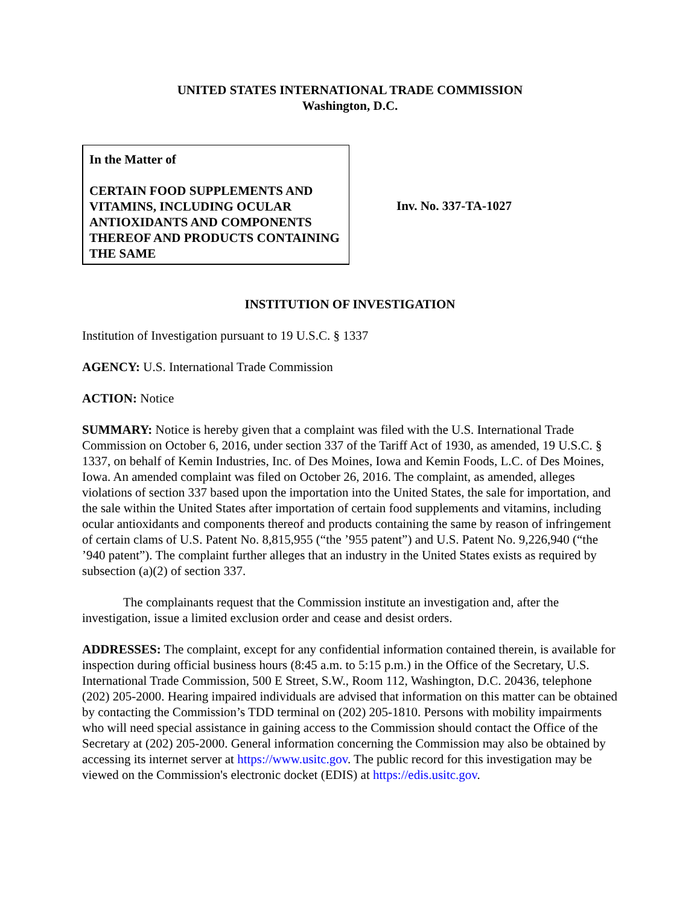UNITED STATES INTERNATIONAL TRADE COMMISSION
Washington, D.C.
In the Matter of
CERTAIN FOOD SUPPLEMENTS AND VITAMINS, INCLUDING OCULAR ANTIOXIDANTS AND COMPONENTS THEREOF AND PRODUCTS CONTAINING THE SAME
Inv. No. 337-TA-1027
INSTITUTION OF INVESTIGATION
Institution of Investigation pursuant to 19 U.S.C. § 1337
AGENCY: U.S. International Trade Commission
ACTION: Notice
SUMMARY: Notice is hereby given that a complaint was filed with the U.S. International Trade Commission on October 6, 2016, under section 337 of the Tariff Act of 1930, as amended, 19 U.S.C. § 1337, on behalf of Kemin Industries, Inc. of Des Moines, Iowa and Kemin Foods, L.C. of Des Moines, Iowa. An amended complaint was filed on October 26, 2016. The complaint, as amended, alleges violations of section 337 based upon the importation into the United States, the sale for importation, and the sale within the United States after importation of certain food supplements and vitamins, including ocular antioxidants and components thereof and products containing the same by reason of infringement of certain clams of U.S. Patent No. 8,815,955 (“the ’955 patent”) and U.S. Patent No. 9,226,940 (“the ’940 patent”). The complaint further alleges that an industry in the United States exists as required by subsection (a)(2) of section 337.
The complainants request that the Commission institute an investigation and, after the investigation, issue a limited exclusion order and cease and desist orders.
ADDRESSES: The complaint, except for any confidential information contained therein, is available for inspection during official business hours (8:45 a.m. to 5:15 p.m.) in the Office of the Secretary, U.S. International Trade Commission, 500 E Street, S.W., Room 112, Washington, D.C. 20436, telephone (202) 205-2000. Hearing impaired individuals are advised that information on this matter can be obtained by contacting the Commission’s TDD terminal on (202) 205-1810. Persons with mobility impairments who will need special assistance in gaining access to the Commission should contact the Office of the Secretary at (202) 205-2000. General information concerning the Commission may also be obtained by accessing its internet server at https://www.usitc.gov. The public record for this investigation may be viewed on the Commission's electronic docket (EDIS) at https://edis.usitc.gov.